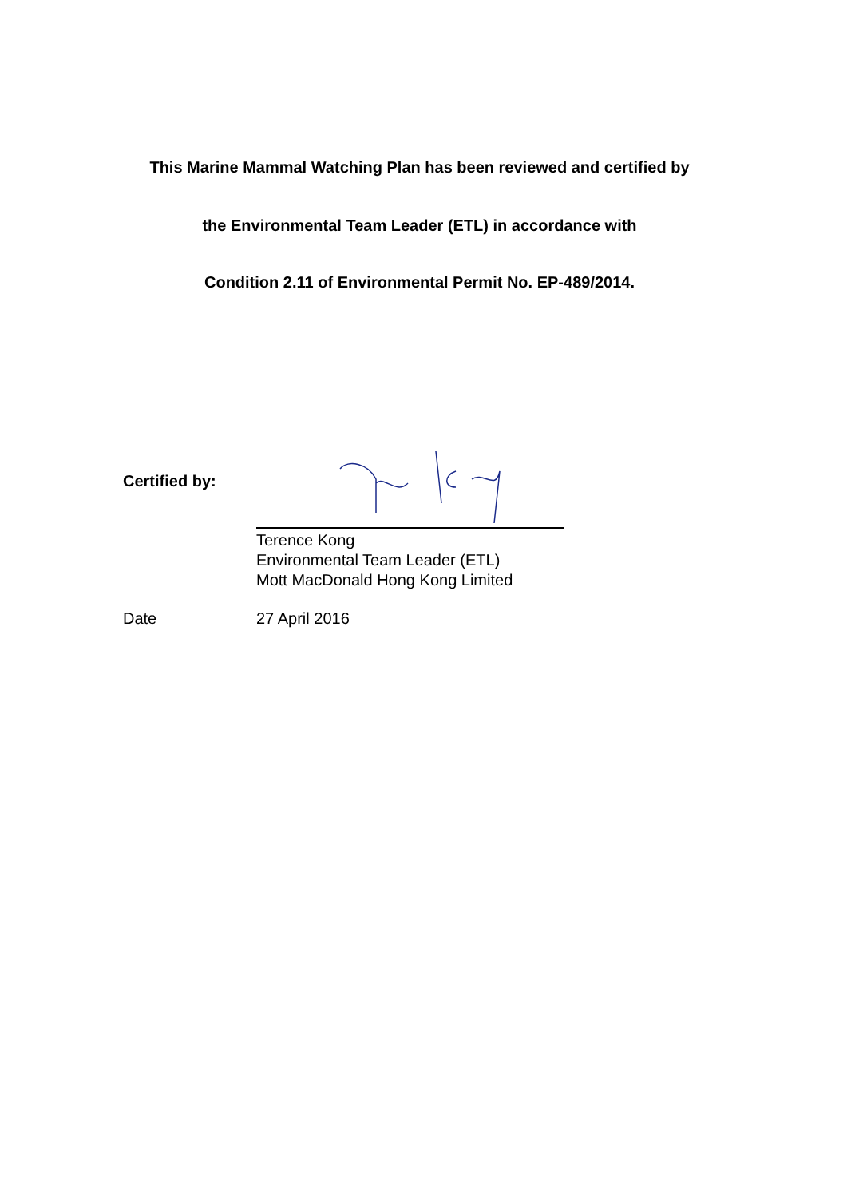This Marine Mammal Watching Plan has been reviewed and certified by
the Environmental Team Leader (ETL) in accordance with
Condition 2.11 of Environmental Permit No. EP-489/2014.
Certified by:
Terence Kong
Environmental Team Leader (ETL)
Mott MacDonald Hong Kong Limited
Date 27 April 2016